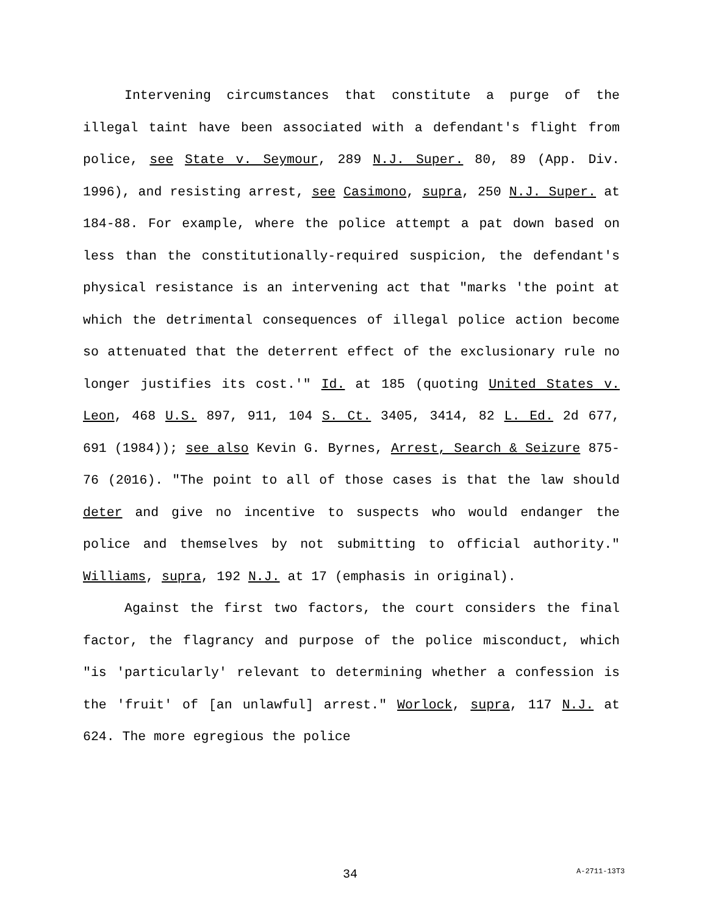Intervening circumstances that constitute a purge of the illegal taint have been associated with a defendant's flight from police, see State v. Seymour, 289 N.J. Super. 80, 89 (App. Div. 1996), and resisting arrest, see Casimono, supra, 250 N.J. Super. at 184-88. For example, where the police attempt a pat down based on less than the constitutionally-required suspicion, the defendant's physical resistance is an intervening act that "marks 'the point at which the detrimental consequences of illegal police action become so attenuated that the deterrent effect of the exclusionary rule no longer justifies its cost.'" Id. at 185 (quoting United States v. Leon, 468 U.S. 897, 911, 104 S. Ct. 3405, 3414, 82 L. Ed. 2d 677, 691 (1984)); see also Kevin G. Byrnes, Arrest, Search & Seizure 875-76 (2016). "The point to all of those cases is that the law should deter and give no incentive to suspects who would endanger the police and themselves by not submitting to official authority." Williams, supra, 192 N.J. at 17 (emphasis in original).
Against the first two factors, the court considers the final factor, the flagrancy and purpose of the police misconduct, which "is 'particularly' relevant to determining whether a confession is the 'fruit' of [an unlawful] arrest." Worlock, supra, 117 N.J. at 624. The more egregious the police
34 A-2711-13T3